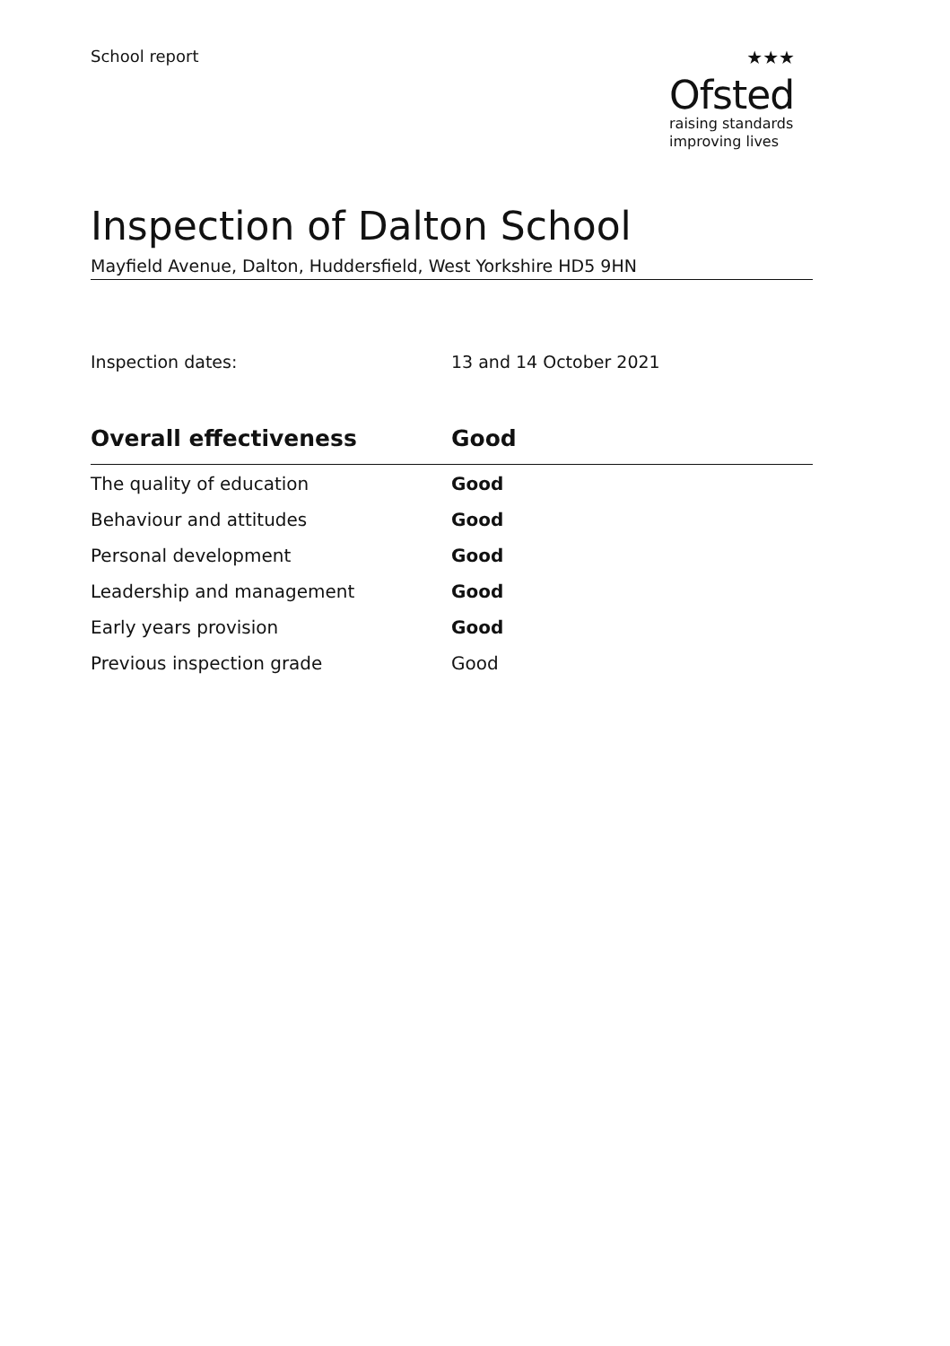School report ★★★
Ofsted
raising standards
improving lives
Inspection of Dalton School
Mayfield Avenue, Dalton, Huddersfield, West Yorkshire HD5 9HN
Inspection dates: 13 and 14 October 2021
| Overall effectiveness | Good |
| --- | --- |
| The quality of education | Good |
| Behaviour and attitudes | Good |
| Personal development | Good |
| Leadership and management | Good |
| Early years provision | Good |
| Previous inspection grade | Good |